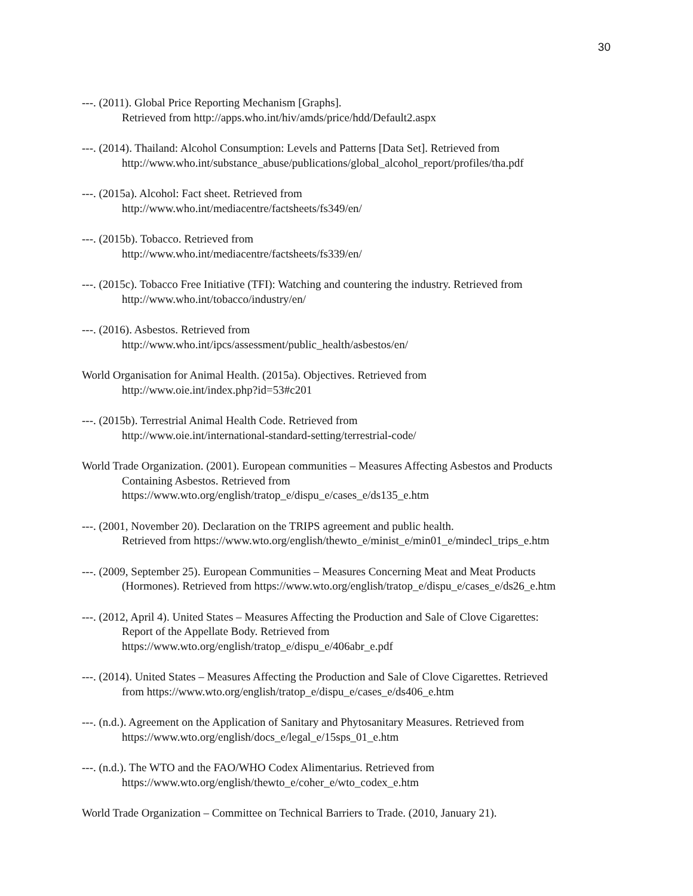30
---. (2011). Global Price Reporting Mechanism [Graphs].
Retrieved from http://apps.who.int/hiv/amds/price/hdd/Default2.aspx
---. (2014). Thailand: Alcohol Consumption: Levels and Patterns [Data Set]. Retrieved from
http://www.who.int/substance_abuse/publications/global_alcohol_report/profiles/tha.pdf
---. (2015a). Alcohol: Fact sheet. Retrieved from
http://www.who.int/mediacentre/factsheets/fs349/en/
---. (2015b). Tobacco. Retrieved from
http://www.who.int/mediacentre/factsheets/fs339/en/
---. (2015c). Tobacco Free Initiative (TFI): Watching and countering the industry. Retrieved from
http://www.who.int/tobacco/industry/en/
---. (2016). Asbestos. Retrieved from
http://www.who.int/ipcs/assessment/public_health/asbestos/en/
World Organisation for Animal Health. (2015a). Objectives. Retrieved from
http://www.oie.int/index.php?id=53#c201
---. (2015b). Terrestrial Animal Health Code. Retrieved from
http://www.oie.int/international-standard-setting/terrestrial-code/
World Trade Organization. (2001). European communities – Measures Affecting Asbestos and Products
Containing Asbestos. Retrieved from
https://www.wto.org/english/tratop_e/dispu_e/cases_e/ds135_e.htm
---. (2001, November 20). Declaration on the TRIPS agreement and public health.
Retrieved from https://www.wto.org/english/thewto_e/minist_e/min01_e/mindecl_trips_e.htm
---. (2009, September 25). European Communities – Measures Concerning Meat and Meat Products
(Hormones). Retrieved from https://www.wto.org/english/tratop_e/dispu_e/cases_e/ds26_e.htm
---. (2012, April 4). United States – Measures Affecting the Production and Sale of Clove Cigarettes:
Report of the Appellate Body. Retrieved from
https://www.wto.org/english/tratop_e/dispu_e/406abr_e.pdf
---. (2014). United States – Measures Affecting the Production and Sale of Clove Cigarettes. Retrieved
from https://www.wto.org/english/tratop_e/dispu_e/cases_e/ds406_e.htm
---. (n.d.). Agreement on the Application of Sanitary and Phytosanitary Measures. Retrieved from
https://www.wto.org/english/docs_e/legal_e/15sps_01_e.htm
---. (n.d.). The WTO and the FAO/WHO Codex Alimentarius. Retrieved from
https://www.wto.org/english/thewto_e/coher_e/wto_codex_e.htm
World Trade Organization – Committee on Technical Barriers to Trade. (2010, January 21).